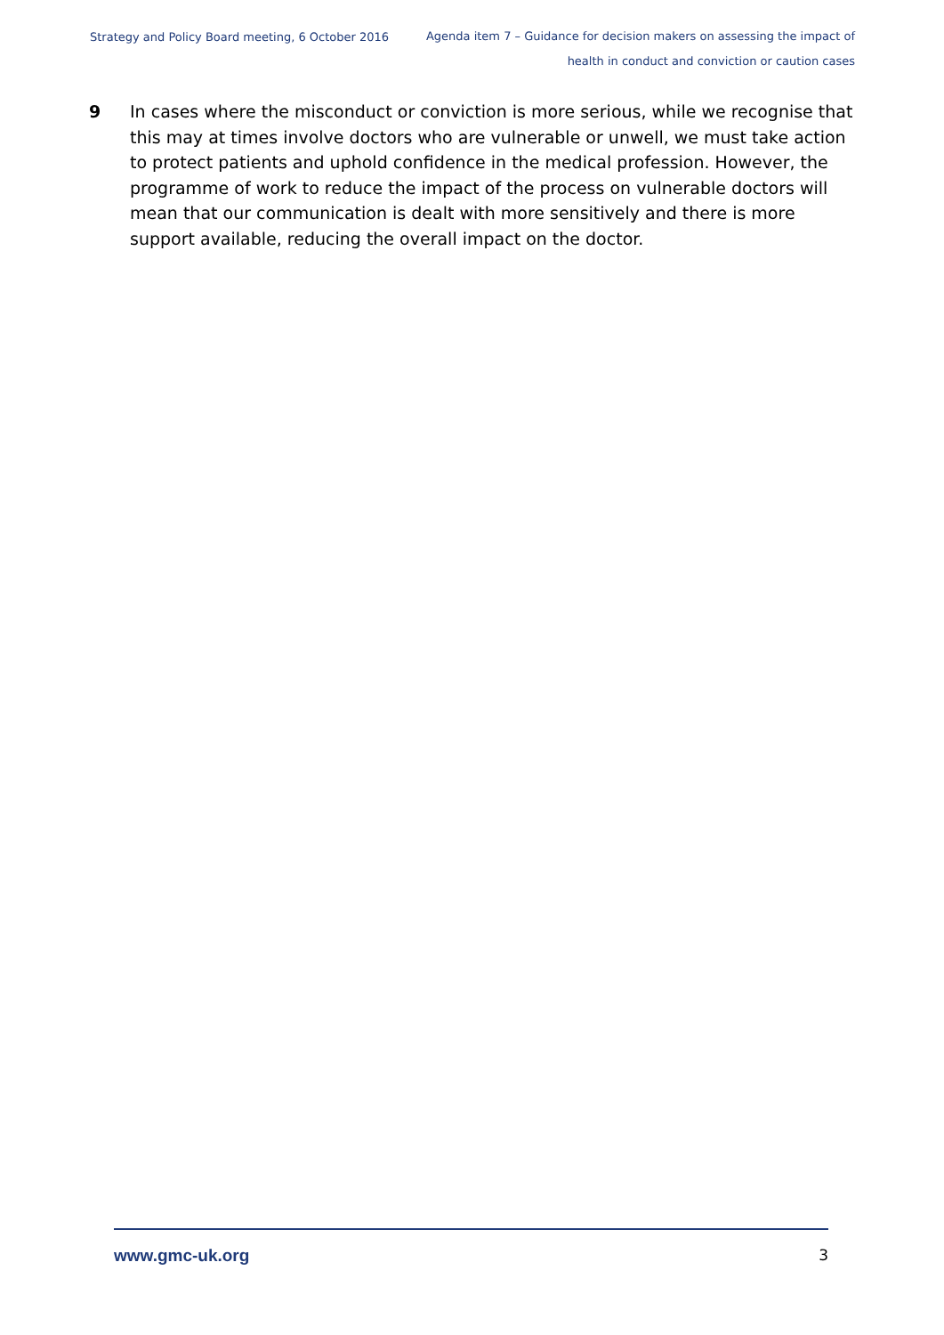Strategy and Policy Board meeting, 6 October 2016
Agenda item 7 – Guidance for decision makers on assessing the impact of
health in conduct and conviction or caution cases
9 In cases where the misconduct or conviction is more serious, while we recognise that this may at times involve doctors who are vulnerable or unwell, we must take action to protect patients and uphold confidence in the medical profession. However, the programme of work to reduce the impact of the process on vulnerable doctors will mean that our communication is dealt with more sensitively and there is more support available, reducing the overall impact on the doctor.
www.gmc-uk.org 3